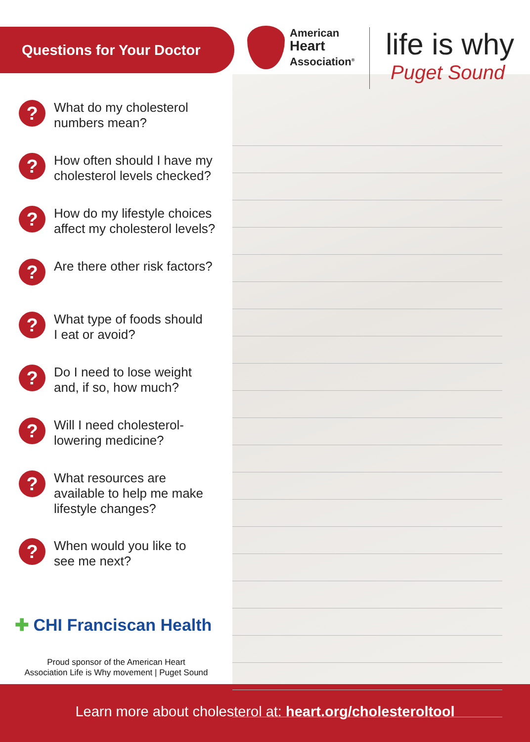Questions for Your Doctor
American
Heart
Association<sup>®</sup>
life is why
Puget Sound
?
What do my cholesterol
numbers mean?
?
How often should I have my
cholesterol levels checked?
?
How do my lifestyle choices
affect my cholesterol levels?
?
Are there other risk factors?
?
What type of foods should
I eat or avoid?
?
Do I need to lose weight
and, if so, how much?
?
Will I need cholesterol-
lowering medicine?
?
What resources are
available to help me make
lifestyle changes?
?
When would you like to
see me next?
✚ CHI Franciscan Health
Proud sponsor of the American Heart
Association Life is Why movement | Puget Sound
Learn more about cholesterol at: heart.org/cholesteroltool